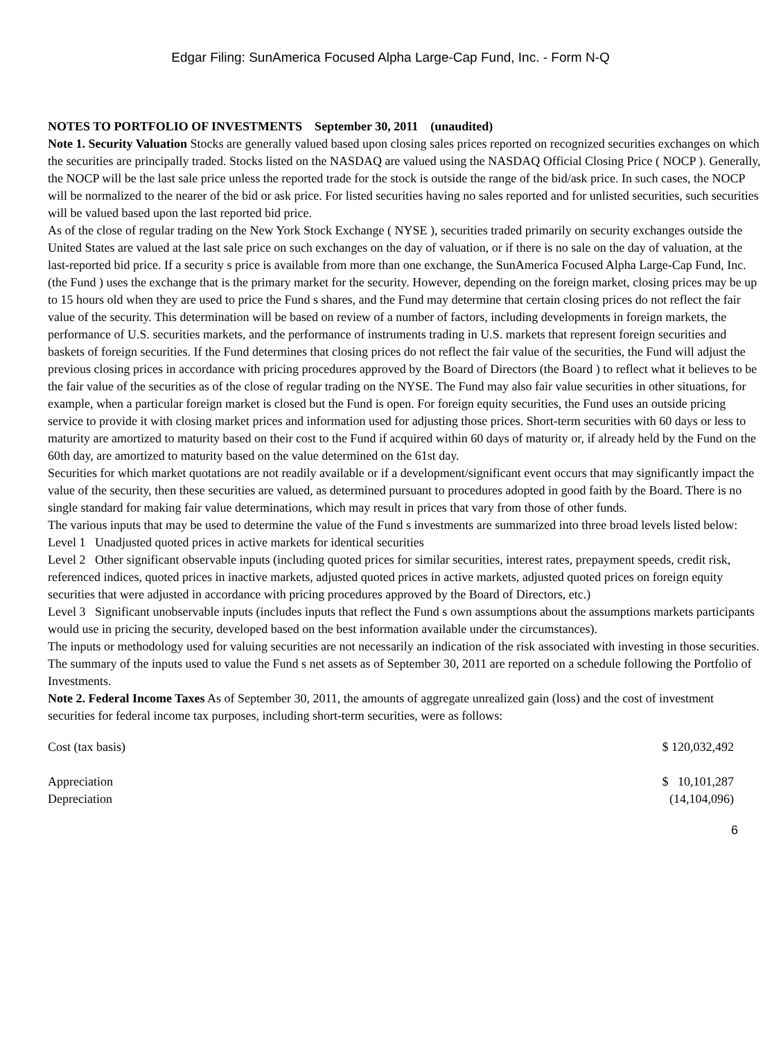Edgar Filing: SunAmerica Focused Alpha Large-Cap Fund, Inc. - Form N-Q
NOTES TO PORTFOLIO OF INVESTMENTS September 30, 2011 (unaudited)
Note 1. Security Valuation Stocks are generally valued based upon closing sales prices reported on recognized securities exchanges on which the securities are principally traded. Stocks listed on the NASDAQ are valued using the NASDAQ Official Closing Price ( NOCP ). Generally, the NOCP will be the last sale price unless the reported trade for the stock is outside the range of the bid/ask price. In such cases, the NOCP will be normalized to the nearer of the bid or ask price. For listed securities having no sales reported and for unlisted securities, such securities will be valued based upon the last reported bid price.
As of the close of regular trading on the New York Stock Exchange ( NYSE ), securities traded primarily on security exchanges outside the United States are valued at the last sale price on such exchanges on the day of valuation, or if there is no sale on the day of valuation, at the last-reported bid price. If a security s price is available from more than one exchange, the SunAmerica Focused Alpha Large-Cap Fund, Inc. (the Fund ) uses the exchange that is the primary market for the security. However, depending on the foreign market, closing prices may be up to 15 hours old when they are used to price the Fund s shares, and the Fund may determine that certain closing prices do not reflect the fair value of the security. This determination will be based on review of a number of factors, including developments in foreign markets, the performance of U.S. securities markets, and the performance of instruments trading in U.S. markets that represent foreign securities and baskets of foreign securities. If the Fund determines that closing prices do not reflect the fair value of the securities, the Fund will adjust the previous closing prices in accordance with pricing procedures approved by the Board of Directors (the Board ) to reflect what it believes to be the fair value of the securities as of the close of regular trading on the NYSE. The Fund may also fair value securities in other situations, for example, when a particular foreign market is closed but the Fund is open. For foreign equity securities, the Fund uses an outside pricing service to provide it with closing market prices and information used for adjusting those prices. Short-term securities with 60 days or less to maturity are amortized to maturity based on their cost to the Fund if acquired within 60 days of maturity or, if already held by the Fund on the 60th day, are amortized to maturity based on the value determined on the 61st day.
Securities for which market quotations are not readily available or if a development/significant event occurs that may significantly impact the value of the security, then these securities are valued, as determined pursuant to procedures adopted in good faith by the Board. There is no single standard for making fair value determinations, which may result in prices that vary from those of other funds.
The various inputs that may be used to determine the value of the Fund s investments are summarized into three broad levels listed below:
Level 1 Unadjusted quoted prices in active markets for identical securities
Level 2 Other significant observable inputs (including quoted prices for similar securities, interest rates, prepayment speeds, credit risk, referenced indices, quoted prices in inactive markets, adjusted quoted prices in active markets, adjusted quoted prices on foreign equity securities that were adjusted in accordance with pricing procedures approved by the Board of Directors, etc.)
Level 3 Significant unobservable inputs (includes inputs that reflect the Fund s own assumptions about the assumptions markets participants would use in pricing the security, developed based on the best information available under the circumstances).
The inputs or methodology used for valuing securities are not necessarily an indication of the risk associated with investing in those securities.
The summary of the inputs used to value the Fund s net assets as of September 30, 2011 are reported on a schedule following the Portfolio of Investments.
Note 2. Federal Income Taxes As of September 30, 2011, the amounts of aggregate unrealized gain (loss) and the cost of investment securities for federal income tax purposes, including short-term securities, were as follows:
| Cost (tax basis) | $ 120,032,492 |
| Appreciation | $ 10,101,287 |
| Depreciation | (14,104,096) |
6